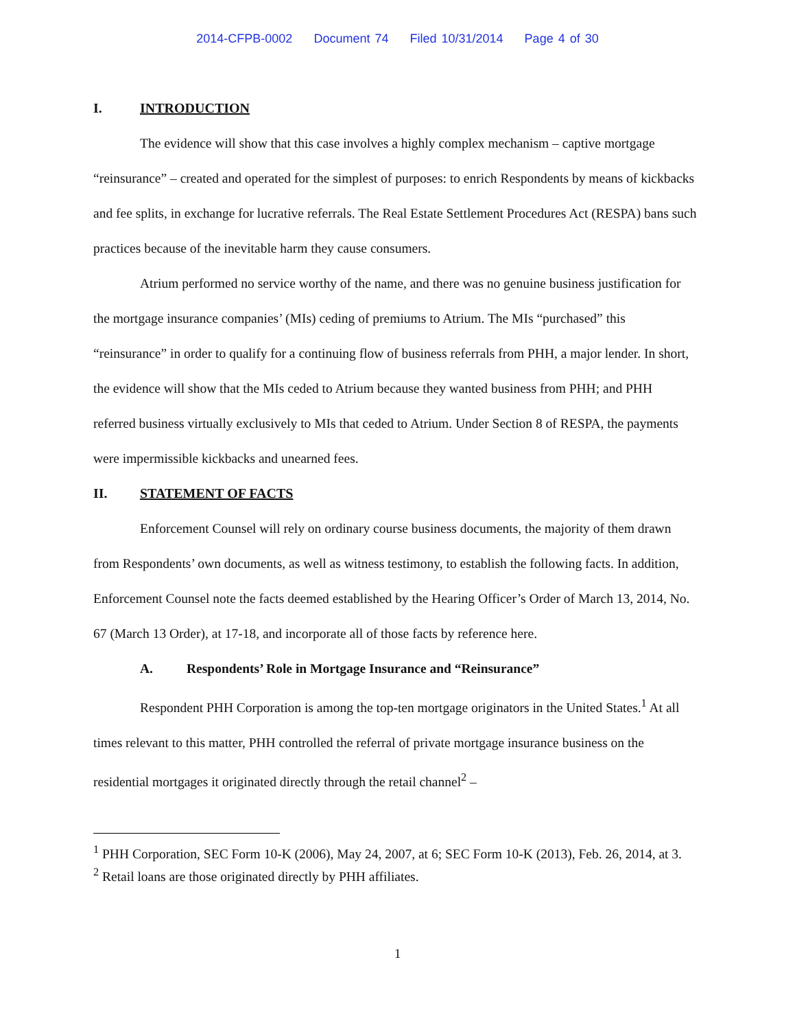2014-CFPB-0002 Document 74 Filed 10/31/2014 Page 4 of 30
I. INTRODUCTION
The evidence will show that this case involves a highly complex mechanism – captive mortgage “reinsurance” – created and operated for the simplest of purposes: to enrich Respondents by means of kickbacks and fee splits, in exchange for lucrative referrals. The Real Estate Settlement Procedures Act (RESPA) bans such practices because of the inevitable harm they cause consumers.
Atrium performed no service worthy of the name, and there was no genuine business justification for the mortgage insurance companies’ (MIs) ceding of premiums to Atrium. The MIs “purchased” this “reinsurance” in order to qualify for a continuing flow of business referrals from PHH, a major lender. In short, the evidence will show that the MIs ceded to Atrium because they wanted business from PHH; and PHH referred business virtually exclusively to MIs that ceded to Atrium. Under Section 8 of RESPA, the payments were impermissible kickbacks and unearned fees.
II. STATEMENT OF FACTS
Enforcement Counsel will rely on ordinary course business documents, the majority of them drawn from Respondents’ own documents, as well as witness testimony, to establish the following facts. In addition, Enforcement Counsel note the facts deemed established by the Hearing Officer’s Order of March 13, 2014, No. 67 (March 13 Order), at 17-18, and incorporate all of those facts by reference here.
A. Respondents’ Role in Mortgage Insurance and “Reinsurance”
Respondent PHH Corporation is among the top-ten mortgage originators in the United States.<sup>1</sup> At all times relevant to this matter, PHH controlled the referral of private mortgage insurance business on the residential mortgages it originated directly through the retail channel<sup>2</sup> –
<sup>1</sup> PHH Corporation, SEC Form 10-K (2006), May 24, 2007, at 6; SEC Form 10-K (2013), Feb. 26, 2014, at 3.
<sup>2</sup> Retail loans are those originated directly by PHH affiliates.
1